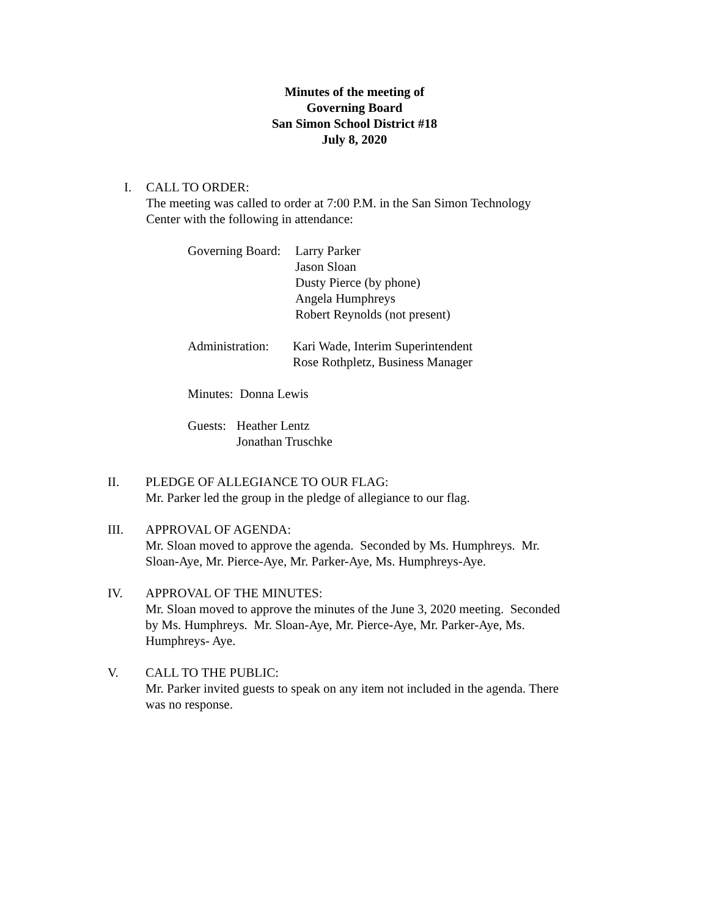Minutes of the meeting of
Governing Board
San Simon School District #18
July 8, 2020
I. CALL TO ORDER:
The meeting was called to order at 7:00 P.M. in the San Simon Technology
Center with the following in attendance:
Governing Board:
Larry Parker
Jason Sloan
Dusty Pierce (by phone)
Angela Humphreys
Robert Reynolds (not present)
Administration:
Kari Wade, Interim Superintendent
Rose Rothpletz, Business Manager
Minutes: Donna Lewis
Guests:
Heather Lentz
Jonathan Truschke
II. PLEDGE OF ALLEGIANCE TO OUR FLAG:
Mr. Parker led the group in the pledge of allegiance to our flag.
III. APPROVAL OF AGENDA:
Mr. Sloan moved to approve the agenda. Seconded by Ms. Humphreys. Mr.
Sloan-Aye, Mr. Pierce-Aye, Mr. Parker-Aye, Ms. Humphreys-Aye.
IV. APPROVAL OF THE MINUTES:
Mr. Sloan moved to approve the minutes of the June 3, 2020 meeting. Seconded
by Ms. Humphreys. Mr. Sloan-Aye, Mr. Pierce-Aye, Mr. Parker-Aye, Ms.
Humphreys- Aye.
V. CALL TO THE PUBLIC:
Mr. Parker invited guests to speak on any item not included in the agenda. There
was no response.